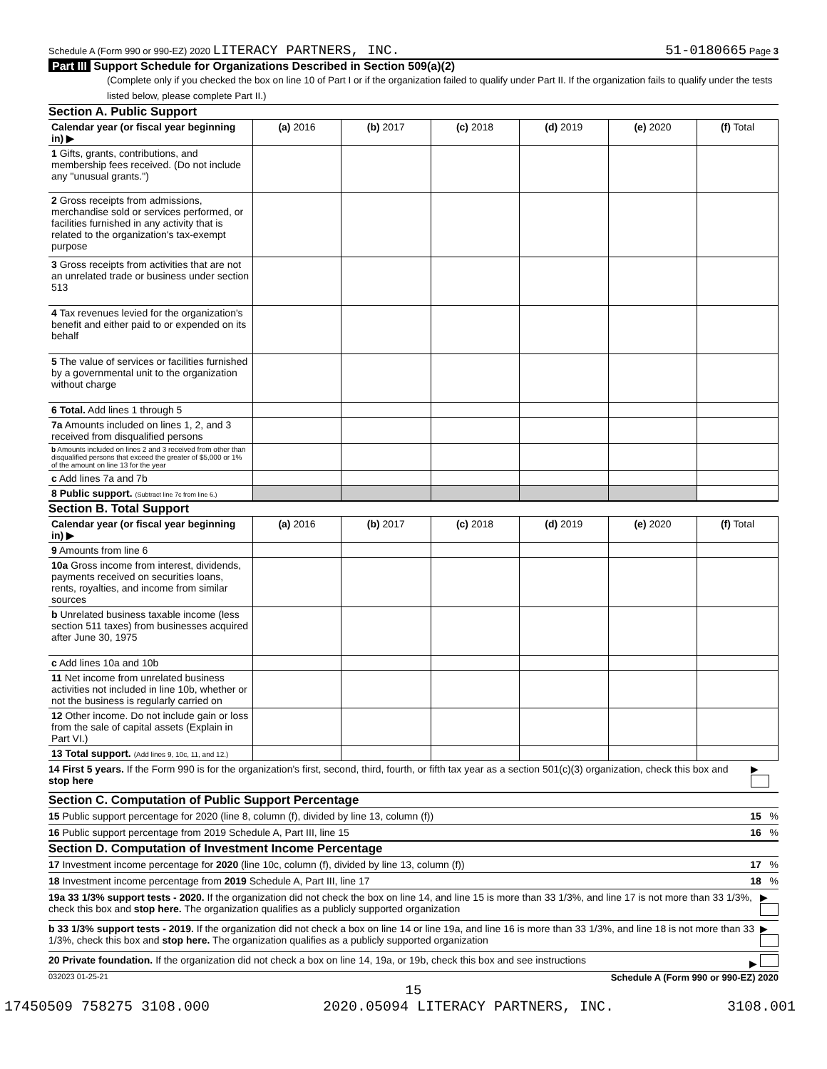Schedule A (Form 990 or 990-EZ) 2020 LITERACY PARTNERS, INC.
51-0180665 Page 3
Part III Support Schedule for Organizations Described in Section 509(a)(2)
(Complete only if you checked the box on line 10 of Part I or if the organization failed to qualify under Part II. If the organization fails to qualify under the tests listed below, please complete Part II.)
Section A. Public Support
| Calendar year (or fiscal year beginning in) ▶ | (a) 2016 | (b) 2017 | (c) 2018 | (d) 2019 | (e) 2020 | (f) Total |
| 1 Gifts, grants, contributions, and membership fees received. (Do not include any "unusual grants.") | | | | | | |
| 2 Gross receipts from admissions, merchandise sold or services performed, or facilities furnished in any activity that is related to the organization's tax-exempt purpose | | | | | | |
| 3 Gross receipts from activities that are not an unrelated trade or business under section 513 | | | | | | |
| 4 Tax revenues levied for the organization's benefit and either paid to or expended on its behalf | | | | | | |
| 5 The value of services or facilities furnished by a governmental unit to the organization without charge | | | | | | |
| 6 Total. Add lines 1 through 5 | | | | | | |
| 7a Amounts included on lines 1, 2, and 3 received from disqualified persons | | | | | | |
| b Amounts included on lines 2 and 3 received from other than disqualified persons that exceed the greater of $5,000 or 1% of the amount on line 13 for the year | | | | | | |
| c Add lines 7a and 7b | | | | | | |
| 8 Public support. (Subtract line 7c from line 6.) | | | | | | |
Section B. Total Support
| Calendar year (or fiscal year beginning in) ▶ | (a) 2016 | (b) 2017 | (c) 2018 | (d) 2019 | (e) 2020 | (f) Total |
| 9 Amounts from line 6 | | | | | | |
| 10a Gross income from interest, dividends, payments received on securities loans, rents, royalties, and income from similar sources | | | | | | |
| b Unrelated business taxable income (less section 511 taxes) from businesses acquired after June 30, 1975 | | | | | | |
| c Add lines 10a and 10b | | | | | | |
| 11 Net income from unrelated business activities not included in line 10b, whether or not the business is regularly carried on | | | | | | |
| 12 Other income. Do not include gain or loss from the sale of capital assets (Explain in Part VI.) | | | | | | |
| 13 Total support. (Add lines 9, 10c, 11, and 12.) | | | | | | |
14 First 5 years. If the Form 990 is for the organization's first, second, third, fourth, or fifth tax year as a section 501(c)(3) organization, check this box and stop here
▶
Section C. Computation of Public Support Percentage
15 Public support percentage for 2020 (line 8, column (f), divided by line 13, column (f))
15 %
16 Public support percentage from 2019 Schedule A, Part III, line 15
16 %
Section D. Computation of Investment Income Percentage
17 Investment income percentage for 2020 (line 10c, column (f), divided by line 13, column (f))
17 %
18 Investment income percentage from 2019 Schedule A, Part III, line 17
18 %
19a 33 1/3% support tests - 2020. If the organization did not check the box on line 14, and line 15 is more than 33 1/3%, and line 17 is not more than 33 1/3%, check this box and stop here. The organization qualifies as a publicly supported organization
▶
b 33 1/3% support tests - 2019. If the organization did not check a box on line 14 or line 19a, and line 16 is more than 33 1/3%, and line 18 is not more than 33 1/3%, check this box and stop here. The organization qualifies as a publicly supported organization
▶
20 Private foundation. If the organization did not check a box on line 14, 19a, or 19b, check this box and see instructions
▶
032023 01-25-21 Schedule A (Form 990 or 990-EZ) 2020
15
17450509 758275 3108.000 2020.05094 LITERACY PARTNERS, INC. 3108.001